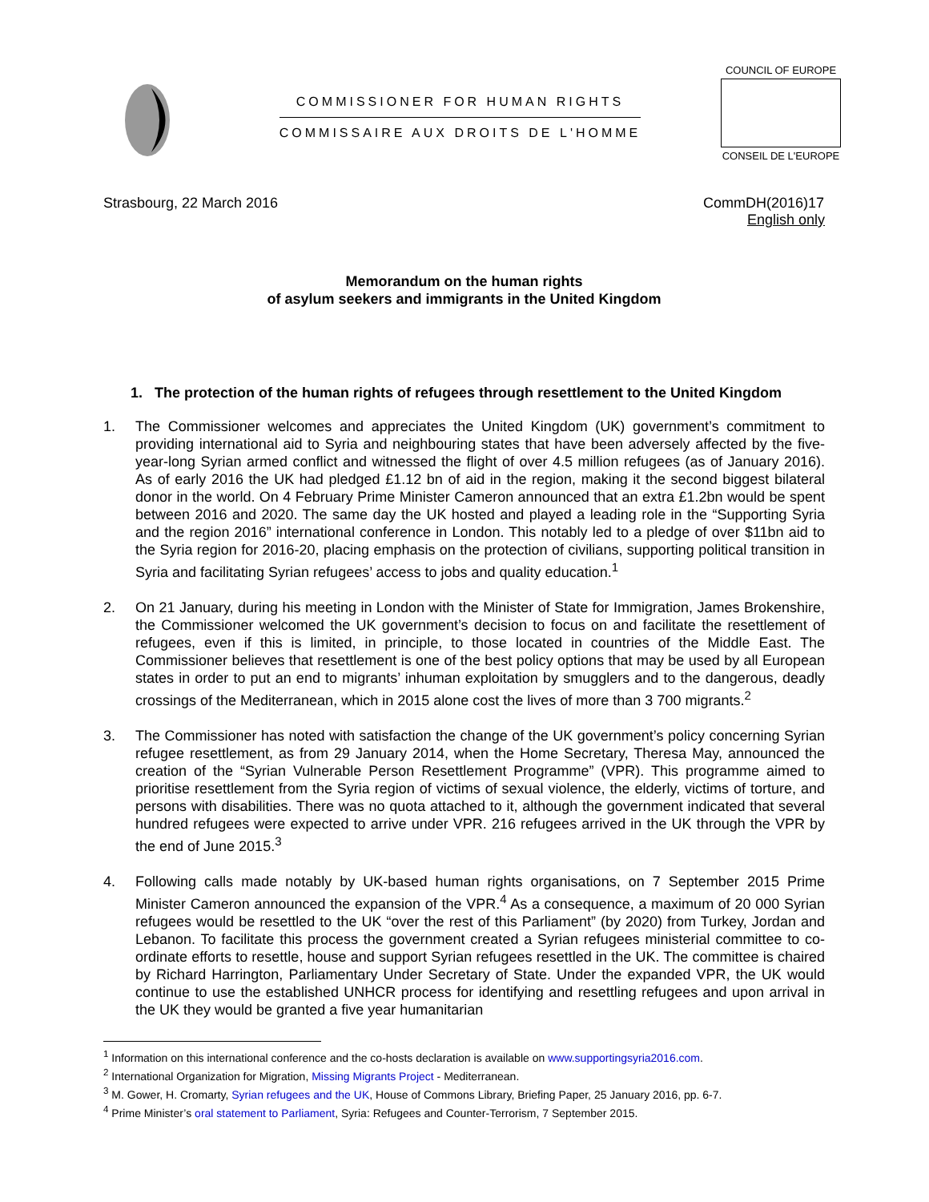COMMISSIONER FOR HUMAN RIGHTS
COMMISSAIRE AUX DROITS DE L'HOMME
COUNCIL OF EUROPE
CONSEIL DE L'EUROPE
Strasbourg, 22 March 2016 CommDH(2016)17
English only
Memorandum on the human rights
of asylum seekers and immigrants in the United Kingdom
1. The protection of the human rights of refugees through resettlement to the United Kingdom
1. The Commissioner welcomes and appreciates the United Kingdom (UK) government’s commitment to providing international aid to Syria and neighbouring states that have been adversely affected by the five-year-long Syrian armed conflict and witnessed the flight of over 4.5 million refugees (as of January 2016). As of early 2016 the UK had pledged £1.12 bn of aid in the region, making it the second biggest bilateral donor in the world. On 4 February Prime Minister Cameron announced that an extra £1.2bn would be spent between 2016 and 2020. The same day the UK hosted and played a leading role in the “Supporting Syria and the region 2016” international conference in London. This notably led to a pledge of over $11bn aid to the Syria region for 2016-20, placing emphasis on the protection of civilians, supporting political transition in Syria and facilitating Syrian refugees’ access to jobs and quality education.<sup>1</sup>
2. On 21 January, during his meeting in London with the Minister of State for Immigration, James Brokenshire, the Commissioner welcomed the UK government’s decision to focus on and facilitate the resettlement of refugees, even if this is limited, in principle, to those located in countries of the Middle East. The Commissioner believes that resettlement is one of the best policy options that may be used by all European states in order to put an end to migrants’ inhuman exploitation by smugglers and to the dangerous, deadly crossings of the Mediterranean, which in 2015 alone cost the lives of more than 3 700 migrants.<sup>2</sup>
3. The Commissioner has noted with satisfaction the change of the UK government’s policy concerning Syrian refugee resettlement, as from 29 January 2014, when the Home Secretary, Theresa May, announced the creation of the “Syrian Vulnerable Person Resettlement Programme” (VPR). This programme aimed to prioritise resettlement from the Syria region of victims of sexual violence, the elderly, victims of torture, and persons with disabilities. There was no quota attached to it, although the government indicated that several hundred refugees were expected to arrive under VPR. 216 refugees arrived in the UK through the VPR by the end of June 2015.<sup>3</sup>
4. Following calls made notably by UK-based human rights organisations, on 7 September 2015 Prime Minister Cameron announced the expansion of the VPR.<sup>4</sup> As a consequence, a maximum of 20 000 Syrian refugees would be resettled to the UK “over the rest of this Parliament” (by 2020) from Turkey, Jordan and Lebanon. To facilitate this process the government created a Syrian refugees ministerial committee to co-ordinate efforts to resettle, house and support Syrian refugees resettled in the UK. The committee is chaired by Richard Harrington, Parliamentary Under Secretary of State. Under the expanded VPR, the UK would continue to use the established UNHCR process for identifying and resettling refugees and upon arrival in the UK they would be granted a five year humanitarian
<sup>1</sup> Information on this international conference and the co-hosts declaration is available on www.supportingsyria2016.com.
<sup>2</sup> International Organization for Migration, Missing Migrants Project - Mediterranean.
<sup>3</sup> M. Gower, H. Cromarty, Syrian refugees and the UK, House of Commons Library, Briefing Paper, 25 January 2016, pp. 6-7.
<sup>4</sup> Prime Minister’s oral statement to Parliament, Syria: Refugees and Counter-Terrorism, 7 September 2015.